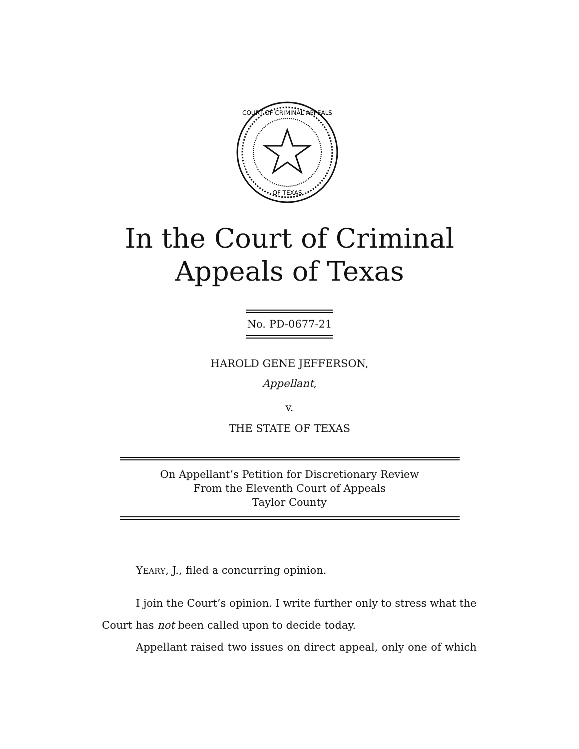COURT OF CRIMINAL APPEALS
OF TEXAS
In the Court of Criminal
Appeals of Texas
No. PD-0677-21
HAROLD GENE JEFFERSON,
Appellant,
v.
THE STATE OF TEXAS
On Appellant’s Petition for Discretionary Review
From the Eleventh Court of Appeals
Taylor County
YEARY, J., filed a concurring opinion.
I join the Court’s opinion. I write further only to stress what the Court has not been called upon to decide today.
Appellant raised two issues on direct appeal, only one of which